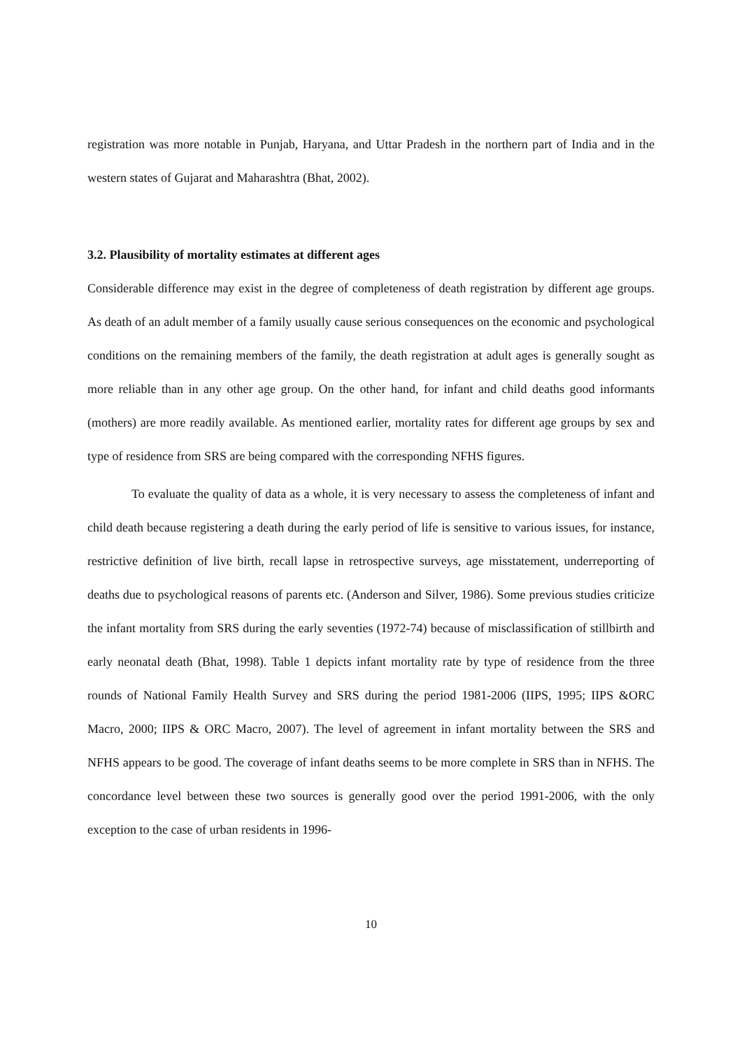registration was more notable in Punjab, Haryana, and Uttar Pradesh in the northern part of India and in the western states of Gujarat and Maharashtra (Bhat, 2002).
3.2. Plausibility of mortality estimates at different ages
Considerable difference may exist in the degree of completeness of death registration by different age groups. As death of an adult member of a family usually cause serious consequences on the economic and psychological conditions on the remaining members of the family, the death registration at adult ages is generally sought as more reliable than in any other age group. On the other hand, for infant and child deaths good informants (mothers) are more readily available. As mentioned earlier, mortality rates for different age groups by sex and type of residence from SRS are being compared with the corresponding NFHS figures.
To evaluate the quality of data as a whole, it is very necessary to assess the completeness of infant and child death because registering a death during the early period of life is sensitive to various issues, for instance, restrictive definition of live birth, recall lapse in retrospective surveys, age misstatement, underreporting of deaths due to psychological reasons of parents etc. (Anderson and Silver, 1986). Some previous studies criticize the infant mortality from SRS during the early seventies (1972-74) because of misclassification of stillbirth and early neonatal death (Bhat, 1998). Table 1 depicts infant mortality rate by type of residence from the three rounds of National Family Health Survey and SRS during the period 1981-2006 (IIPS, 1995; IIPS &ORC Macro, 2000; IIPS & ORC Macro, 2007). The level of agreement in infant mortality between the SRS and NFHS appears to be good. The coverage of infant deaths seems to be more complete in SRS than in NFHS. The concordance level between these two sources is generally good over the period 1991-2006, with the only exception to the case of urban residents in 1996-
10